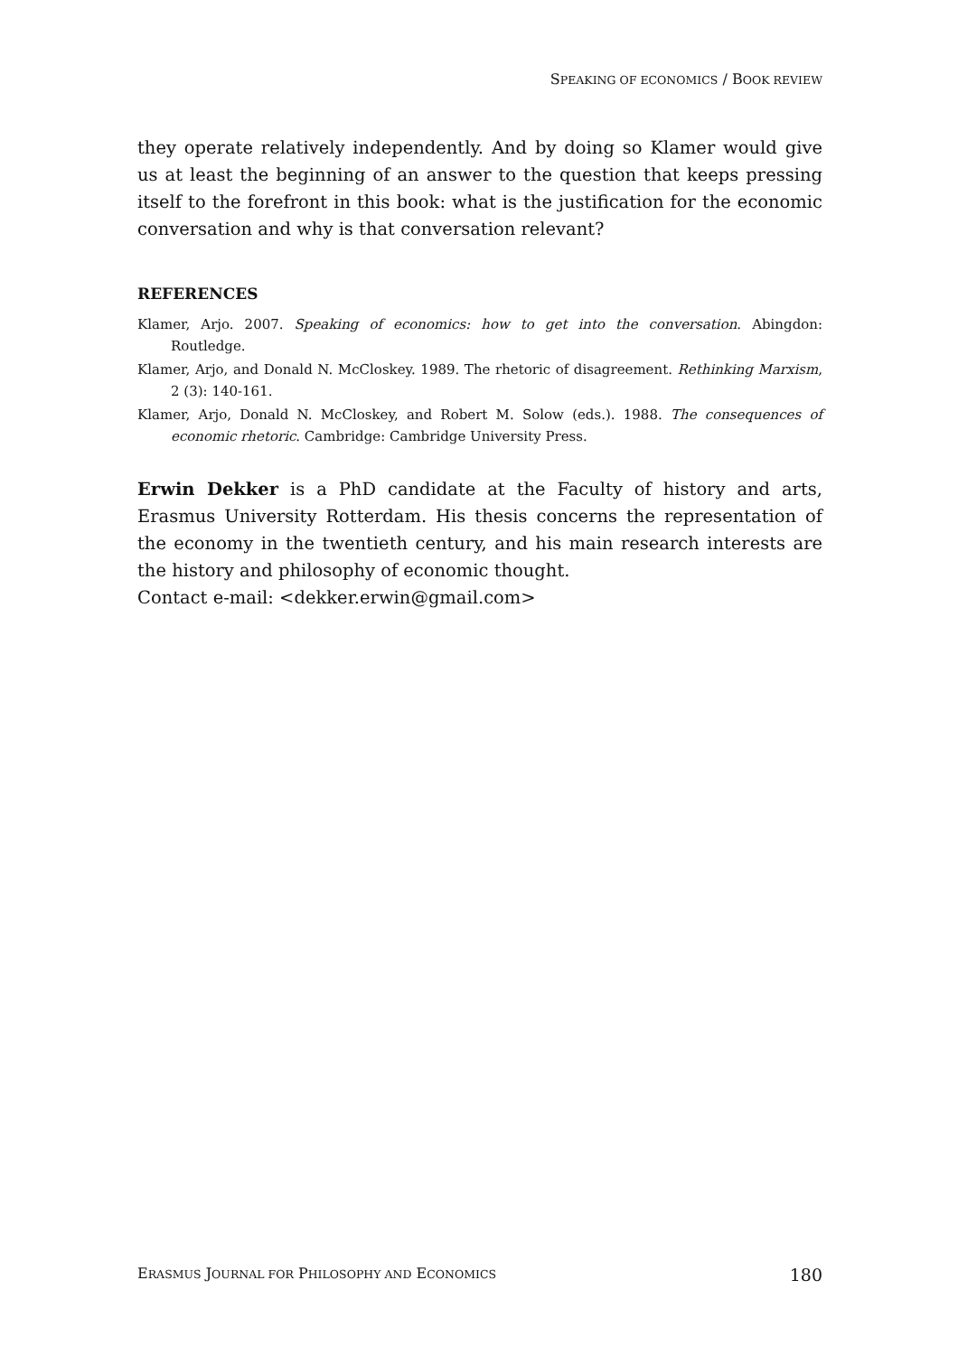SPEAKING OF ECONOMICS / BOOK REVIEW
they operate relatively independently. And by doing so Klamer would give us at least the beginning of an answer to the question that keeps pressing itself to the forefront in this book: what is the justification for the economic conversation and why is that conversation relevant?
REFERENCES
Klamer, Arjo. 2007. Speaking of economics: how to get into the conversation. Abingdon: Routledge.
Klamer, Arjo, and Donald N. McCloskey. 1989. The rhetoric of disagreement. Rethinking Marxism, 2 (3): 140-161.
Klamer, Arjo, Donald N. McCloskey, and Robert M. Solow (eds.). 1988. The consequences of economic rhetoric. Cambridge: Cambridge University Press.
Erwin Dekker is a PhD candidate at the Faculty of history and arts, Erasmus University Rotterdam. His thesis concerns the representation of the economy in the twentieth century, and his main research interests are the history and philosophy of economic thought.
Contact e-mail: <dekker.erwin@gmail.com>
ERASMUS JOURNAL FOR PHILOSOPHY AND ECONOMICS 180